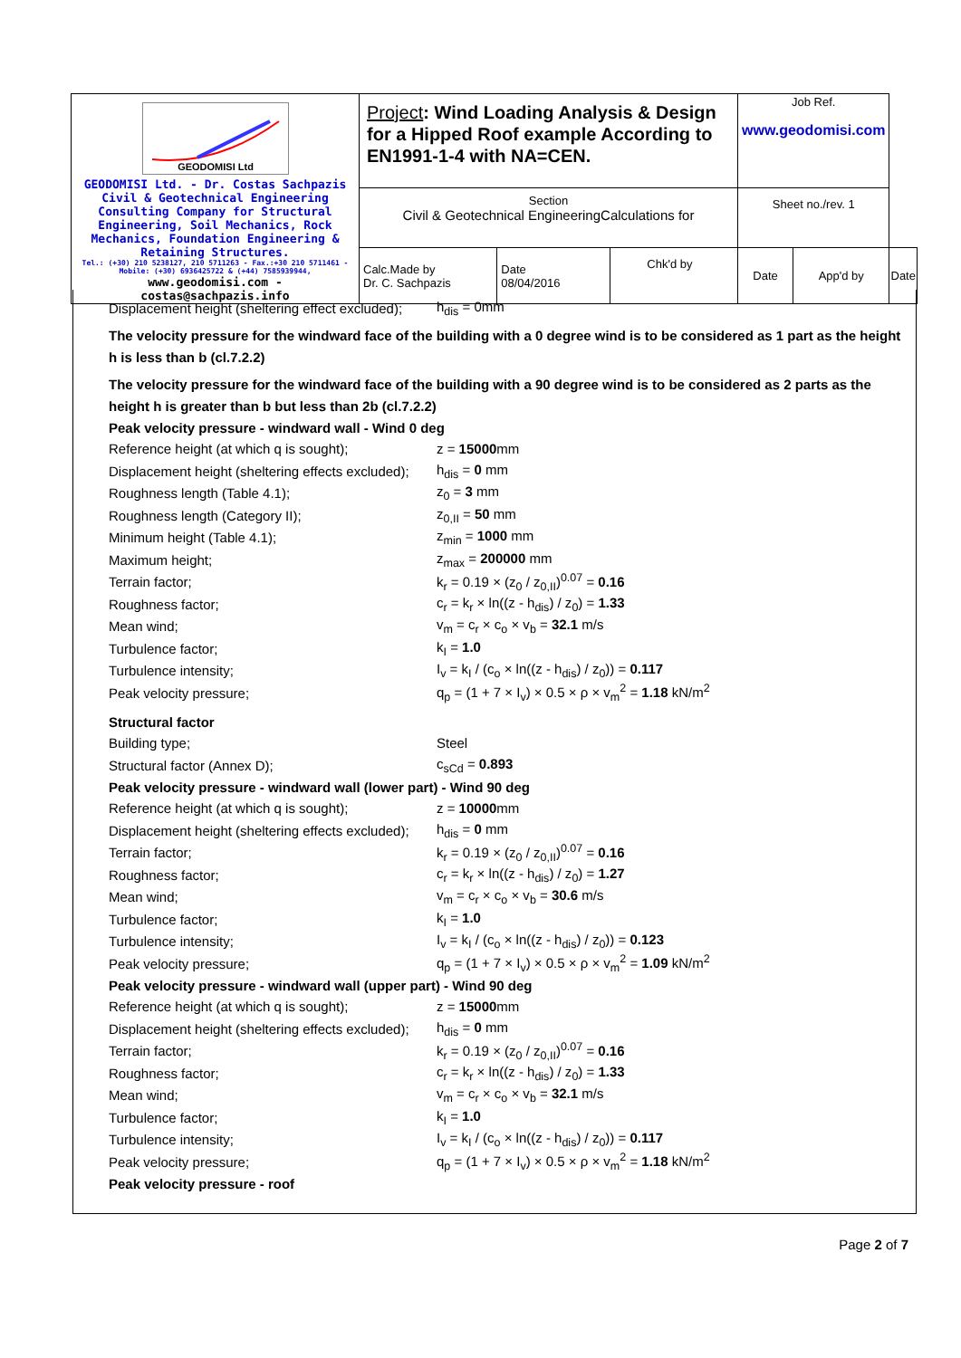| GEODOMISI Ltd GEODOMISI Ltd. - Dr. Costas Sachpazis Civil & Geotechnical Engineering Consulting Company for Structural Engineering, Soil Mechanics, Rock Mechanics, Foundation Engineering & Retaining Structures. Tel.: (+30) 210 5238127, 210 5711263 - Fax.:+30 210 5711461 - Mobile: (+30) 6936425722 & (+44) 7585939944, www.geodomisi.com - costas@sachpazis.info | Project : Wind Loading Analysis & Design for a Hipped Roof example According to EN1991-1-4 with NA=CEN. | | | Job Ref. www.geodomisi.com | | |
| | Section Civil & Geotechnical EngineeringCalculations for | | | Sheet no./rev. 1 | | |
| | Calc.Made by Dr. C. Sachpazis | Date 08/04/2016 | Chk'd by | Date | App'd by | Date |
Displacement height (sheltering effect excluded); h<sub>dis</sub> = 0mm
The velocity pressure for the windward face of the building with a 0 degree wind is to be considered as 1 part as the height h is less than b (cl.7.2.2)
The velocity pressure for the windward face of the building with a 90 degree wind is to be considered as 2 parts as the height h is greater than b but less than 2b (cl.7.2.2)
Peak velocity pressure - windward wall - Wind 0 deg
Reference height (at which q is sought); z = 15000mm
Displacement height (sheltering effects excluded); h<sub>dis</sub> = 0 mm
Roughness length (Table 4.1); z<sub>0</sub> = 3 mm
Roughness length (Category II); z<sub>0,II</sub> = 50 mm
Minimum height (Table 4.1); z<sub>min</sub> = 1000 mm
Maximum height; z<sub>max</sub> = 200000 mm
Terrain factor; k<sub>r</sub> = 0.19 × (z<sub>0</sub> / z<sub>0,II</sub>)<sup>0.07</sup> = 0.16
Roughness factor; c<sub>r</sub> = k<sub>r</sub> × ln((z - h<sub>dis</sub>) / z<sub>0</sub>) = 1.33
Mean wind; v<sub>m</sub> = c<sub>r</sub> × c<sub>o</sub> × v<sub>b</sub> = 32.1 m/s
Turbulence factor; k<sub>I</sub> = 1.0
Turbulence intensity; I<sub>v</sub> = k<sub>I</sub> / (c<sub>o</sub> × ln((z - h<sub>dis</sub>) / z<sub>0</sub>)) = 0.117
Peak velocity pressure; q<sub>p</sub> = (1 + 7 × I<sub>v</sub>) × 0.5 × ρ × v<sub>m</sub><sup>2</sup> = 1.18 kN/m<sup>2</sup>
Structural factor
Building type; Steel
Structural factor (Annex D); c<sub>sCd</sub> = 0.893
Peak velocity pressure - windward wall (lower part) - Wind 90 deg
Reference height (at which q is sought); z = 10000mm
Displacement height (sheltering effects excluded); h<sub>dis</sub> = 0 mm
Terrain factor; k<sub>r</sub> = 0.19 × (z<sub>0</sub> / z<sub>0,II</sub>)<sup>0.07</sup> = 0.16
Roughness factor; c<sub>r</sub> = k<sub>r</sub> × ln((z - h<sub>dis</sub>) / z<sub>0</sub>) = 1.27
Mean wind; v<sub>m</sub> = c<sub>r</sub> × c<sub>o</sub> × v<sub>b</sub> = 30.6 m/s
Turbulence factor; k<sub>I</sub> = 1.0
Turbulence intensity; I<sub>v</sub> = k<sub>I</sub> / (c<sub>o</sub> × ln((z - h<sub>dis</sub>) / z<sub>0</sub>)) = 0.123
Peak velocity pressure; q<sub>p</sub> = (1 + 7 × I<sub>v</sub>) × 0.5 × ρ × v<sub>m</sub><sup>2</sup> = 1.09 kN/m<sup>2</sup>
Peak velocity pressure - windward wall (upper part) - Wind 90 deg
Reference height (at which q is sought); z = 15000mm
Displacement height (sheltering effects excluded); h<sub>dis</sub> = 0 mm
Terrain factor; k<sub>r</sub> = 0.19 × (z<sub>0</sub> / z<sub>0,II</sub>)<sup>0.07</sup> = 0.16
Roughness factor; c<sub>r</sub> = k<sub>r</sub> × ln((z - h<sub>dis</sub>) / z<sub>0</sub>) = 1.33
Mean wind; v<sub>m</sub> = c<sub>r</sub> × c<sub>o</sub> × v<sub>b</sub> = 32.1 m/s
Turbulence factor; k<sub>I</sub> = 1.0
Turbulence intensity; I<sub>v</sub> = k<sub>I</sub> / (c<sub>o</sub> × ln((z - h<sub>dis</sub>) / z<sub>0</sub>)) = 0.117
Peak velocity pressure; q<sub>p</sub> = (1 + 7 × I<sub>v</sub>) × 0.5 × ρ × v<sub>m</sub><sup>2</sup> = 1.18 kN/m<sup>2</sup>
Peak velocity pressure - roof
Page 2 of 7